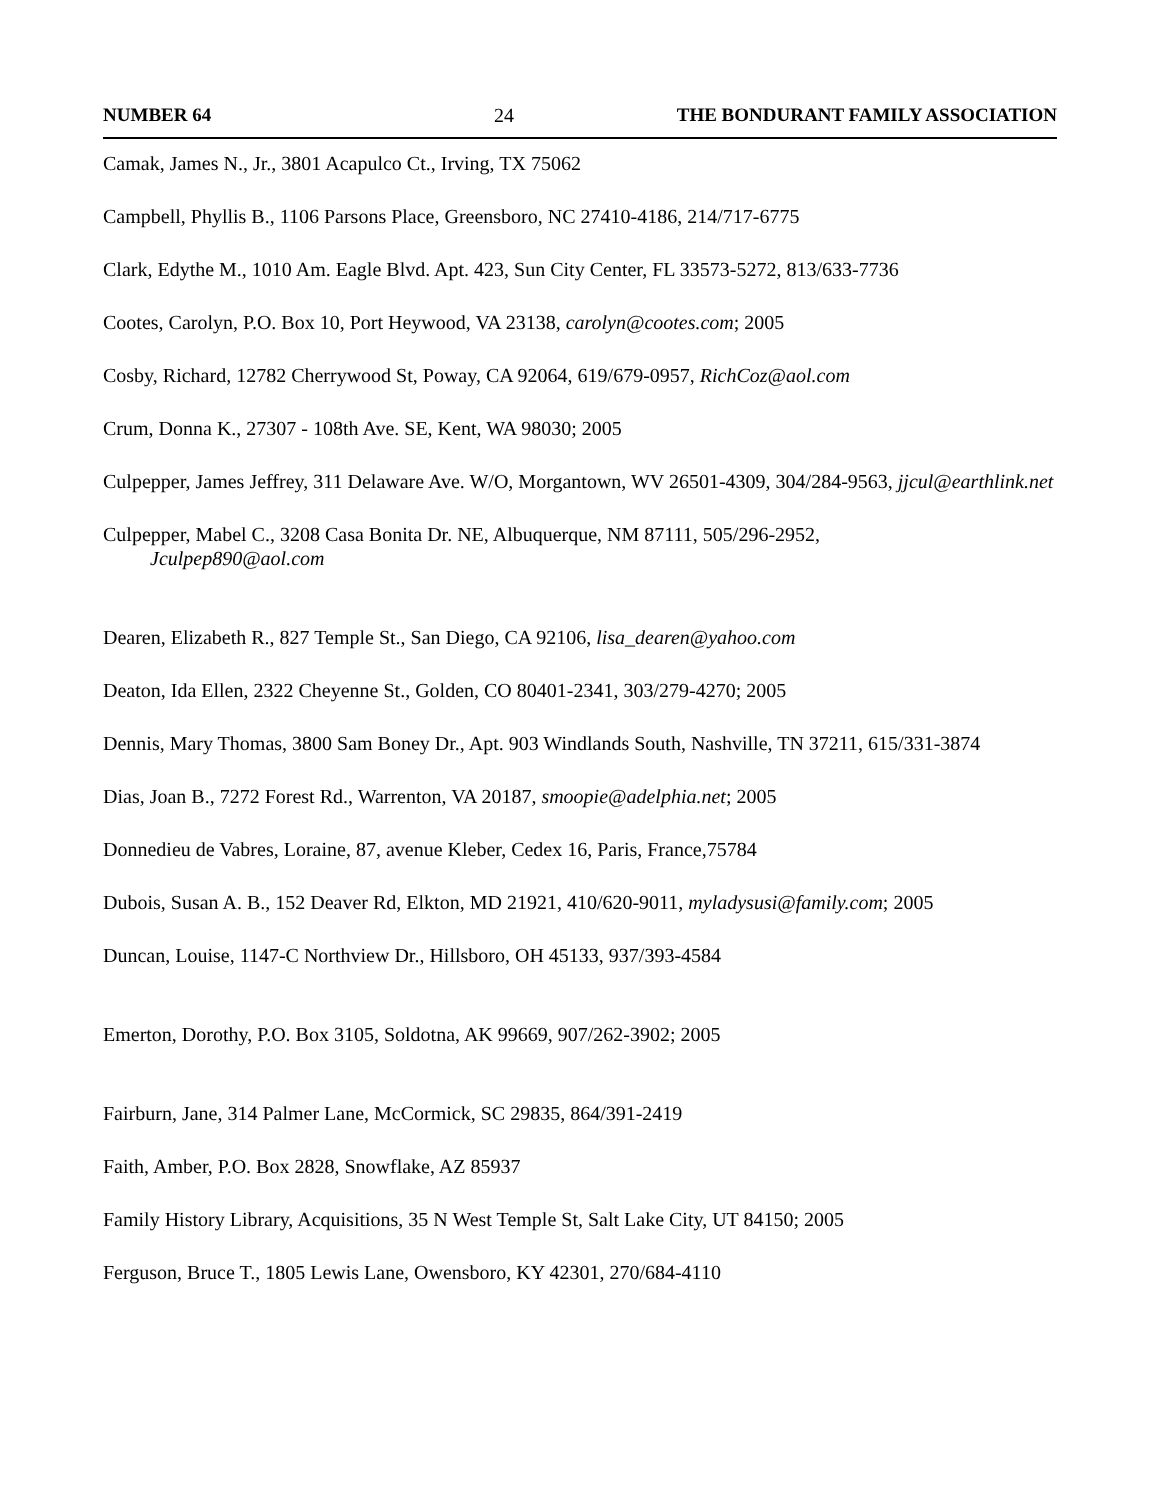NUMBER 64 24 THE BONDURANT FAMILY ASSOCIATION
Camak, James N., Jr., 3801 Acapulco Ct., Irving, TX 75062
Campbell, Phyllis B., 1106 Parsons Place, Greensboro, NC 27410-4186, 214/717-6775
Clark, Edythe M., 1010 Am. Eagle Blvd. Apt. 423, Sun City Center, FL 33573-5272, 813/633-7736
Cootes, Carolyn, P.O. Box 10, Port Heywood, VA 23138, carolyn@cootes.com; 2005
Cosby, Richard, 12782 Cherrywood St, Poway, CA 92064, 619/679-0957, RichCoz@aol.com
Crum, Donna K., 27307 - 108th Ave. SE, Kent, WA 98030; 2005
Culpepper, James Jeffrey, 311 Delaware Ave. W/O, Morgantown, WV 26501-4309, 304/284-9563, jjcul@earthlink.net
Culpepper, Mabel C., 3208 Casa Bonita Dr. NE, Albuquerque, NM 87111, 505/296-2952,
Jculpep890@aol.com
Dearen, Elizabeth R., 827 Temple St., San Diego, CA 92106, lisa_dearen@yahoo.com
Deaton, Ida Ellen, 2322 Cheyenne St., Golden, CO 80401-2341, 303/279-4270; 2005
Dennis, Mary Thomas, 3800 Sam Boney Dr., Apt. 903 Windlands South, Nashville, TN 37211, 615/331-3874
Dias, Joan B., 7272 Forest Rd., Warrenton, VA 20187, smoopie@adelphia.net; 2005
Donnedieu de Vabres, Loraine, 87, avenue Kleber, Cedex 16, Paris, France,75784
Dubois, Susan A. B., 152 Deaver Rd, Elkton, MD 21921, 410/620-9011, myladysusi@family.com; 2005
Duncan, Louise, 1147-C Northview Dr., Hillsboro, OH 45133, 937/393-4584
Emerton, Dorothy, P.O. Box 3105, Soldotna, AK 99669, 907/262-3902; 2005
Fairburn, Jane, 314 Palmer Lane, McCormick, SC 29835, 864/391-2419
Faith, Amber, P.O. Box 2828, Snowflake, AZ 85937
Family History Library, Acquisitions, 35 N West Temple St, Salt Lake City, UT 84150; 2005
Ferguson, Bruce T., 1805 Lewis Lane, Owensboro, KY 42301, 270/684-4110